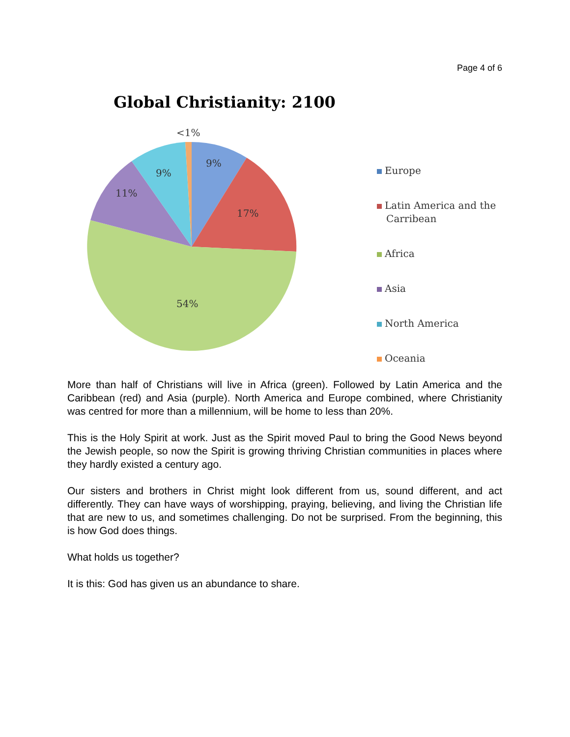Page 4 of 6
Global Christianity: 2100
<1%
9%
9%
11%
17%
54%
Europe
Latin America and the
Carribean
Africa
Asia
North America
Oceania
More than half of Christians will live in Africa (green). Followed by Latin America and the Caribbean (red) and Asia (purple). North America and Europe combined, where Christianity was centred for more than a millennium, will be home to less than 20%.
This is the Holy Spirit at work. Just as the Spirit moved Paul to bring the Good News beyond the Jewish people, so now the Spirit is growing thriving Christian communities in places where they hardly existed a century ago.
Our sisters and brothers in Christ might look different from us, sound different, and act differently. They can have ways of worshipping, praying, believing, and living the Christian life that are new to us, and sometimes challenging. Do not be surprised. From the beginning, this is how God does things.
What holds us together?
It is this: God has given us an abundance to share.